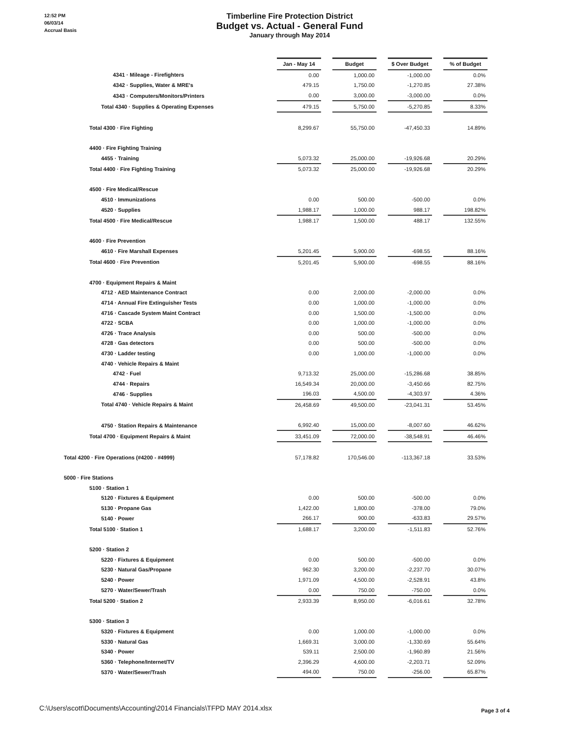12:52 PM
06/03/14
Accrual Basis
Timberline Fire Protection District
Budget vs. Actual - General Fund
January through May 2014
| | Jan - May 14 | | Budget | | $ Over Budget | | % of Budget |
| 4341 · Mileage - Firefighters | 0.00 | | 1,000.00 | | -1,000.00 | | 0.0% |
| 4342 · Supplies, Water & MRE's | 479.15 | | 1,750.00 | | -1,270.85 | | 27.38% |
| 4343 · Computers/Monitors/Printers | 0.00 | | 3,000.00 | | -3,000.00 | | 0.0% |
| Total 4340 · Supplies & Operating Expenses | 479.15 | | 5,750.00 | | -5,270.85 | | 8.33% |
| Total 4300 · Fire Fighting | 8,299.67 | | 55,750.00 | | -47,450.33 | | 14.89% |
| 4400 · Fire Fighting Training | | | | | | | |
| 4455 · Training | 5,073.32 | | 25,000.00 | | -19,926.68 | | 20.29% |
| Total 4400 · Fire Fighting Training | 5,073.32 | | 25,000.00 | | -19,926.68 | | 20.29% |
| 4500 · Fire Medical/Rescue | | | | | | | |
| 4510 · Immunizations | 0.00 | | 500.00 | | -500.00 | | 0.0% |
| 4520 · Supplies | 1,988.17 | | 1,000.00 | | 988.17 | | 198.82% |
| Total 4500 · Fire Medical/Rescue | 1,988.17 | | 1,500.00 | | 488.17 | | 132.55% |
| 4600 · Fire Prevention | | | | | | | |
| 4610 · Fire Marshall Expenses | 5,201.45 | | 5,900.00 | | -698.55 | | 88.16% |
| Total 4600 · Fire Prevention | 5,201.45 | | 5,900.00 | | -698.55 | | 88.16% |
| 4700 · Equipment Repairs & Maint | | | | | | | |
| 4712 · AED Maintenance Contract | 0.00 | | 2,000.00 | | -2,000.00 | | 0.0% |
| 4714 · Annual Fire Extinguisher Tests | 0.00 | | 1,000.00 | | -1,000.00 | | 0.0% |
| 4716 · Cascade System Maint Contract | 0.00 | | 1,500.00 | | -1,500.00 | | 0.0% |
| 4722 · SCBA | 0.00 | | 1,000.00 | | -1,000.00 | | 0.0% |
| 4726 · Trace Analysis | 0.00 | | 500.00 | | -500.00 | | 0.0% |
| 4728 · Gas detectors | 0.00 | | 500.00 | | -500.00 | | 0.0% |
| 4730 · Ladder testing | 0.00 | | 1,000.00 | | -1,000.00 | | 0.0% |
| 4740 · Vehicle Repairs & Maint | | | | | | | |
| 4742 · Fuel | 9,713.32 | | 25,000.00 | | -15,286.68 | | 38.85% |
| 4744 · Repairs | 16,549.34 | | 20,000.00 | | -3,450.66 | | 82.75% |
| 4746 · Supplies | 196.03 | | 4,500.00 | | -4,303.97 | | 4.36% |
| Total 4740 · Vehicle Repairs & Maint | 26,458.69 | | 49,500.00 | | -23,041.31 | | 53.45% |
| 4750 · Station Repairs & Maintenance | 6,992.40 | | 15,000.00 | | -8,007.60 | | 46.62% |
| Total 4700 · Equipment Repairs & Maint | 33,451.09 | | 72,000.00 | | -38,548.91 | | 46.46% |
| Total 4200 · Fire Operations (#4200 - #4999) | 57,178.82 | | 170,546.00 | | -113,367.18 | | 33.53% |
| 5000 · Fire Stations | | | | | | | |
| 5100 · Station 1 | | | | | | | |
| 5120 · Fixtures & Equipment | 0.00 | | 500.00 | | -500.00 | | 0.0% |
| 5130 · Propane Gas | 1,422.00 | | 1,800.00 | | -378.00 | | 79.0% |
| 5140 · Power | 266.17 | | 900.00 | | -633.83 | | 29.57% |
| Total 5100 · Station 1 | 1,688.17 | | 3,200.00 | | -1,511.83 | | 52.76% |
| 5200 · Station 2 | | | | | | | |
| 5220 · Fixtures & Equipment | 0.00 | | 500.00 | | -500.00 | | 0.0% |
| 5230 · Natural Gas/Propane | 962.30 | | 3,200.00 | | -2,237.70 | | 30.07% |
| 5240 · Power | 1,971.09 | | 4,500.00 | | -2,528.91 | | 43.8% |
| 5270 · Water/Sewer/Trash | 0.00 | | 750.00 | | -750.00 | | 0.0% |
| Total 5200 · Station 2 | 2,933.39 | | 8,950.00 | | -6,016.61 | | 32.78% |
| 5300 · Station 3 | | | | | | | |
| 5320 · Fixtures & Equipment | 0.00 | | 1,000.00 | | -1,000.00 | | 0.0% |
| 5330 · Natural Gas | 1,669.31 | | 3,000.00 | | -1,330.69 | | 55.64% |
| 5340 · Power | 539.11 | | 2,500.00 | | -1,960.89 | | 21.56% |
| 5360 · Telephone/Internet/TV | 2,396.29 | | 4,600.00 | | -2,203.71 | | 52.09% |
| 5370 · Water/Sewer/Trash | 494.00 | | 750.00 | | -256.00 | | 65.87% |
C:\Users\scott\Documents\Accounting\2014 Financials\TFPD MAY 2014.xlsx
Page 3 of 4